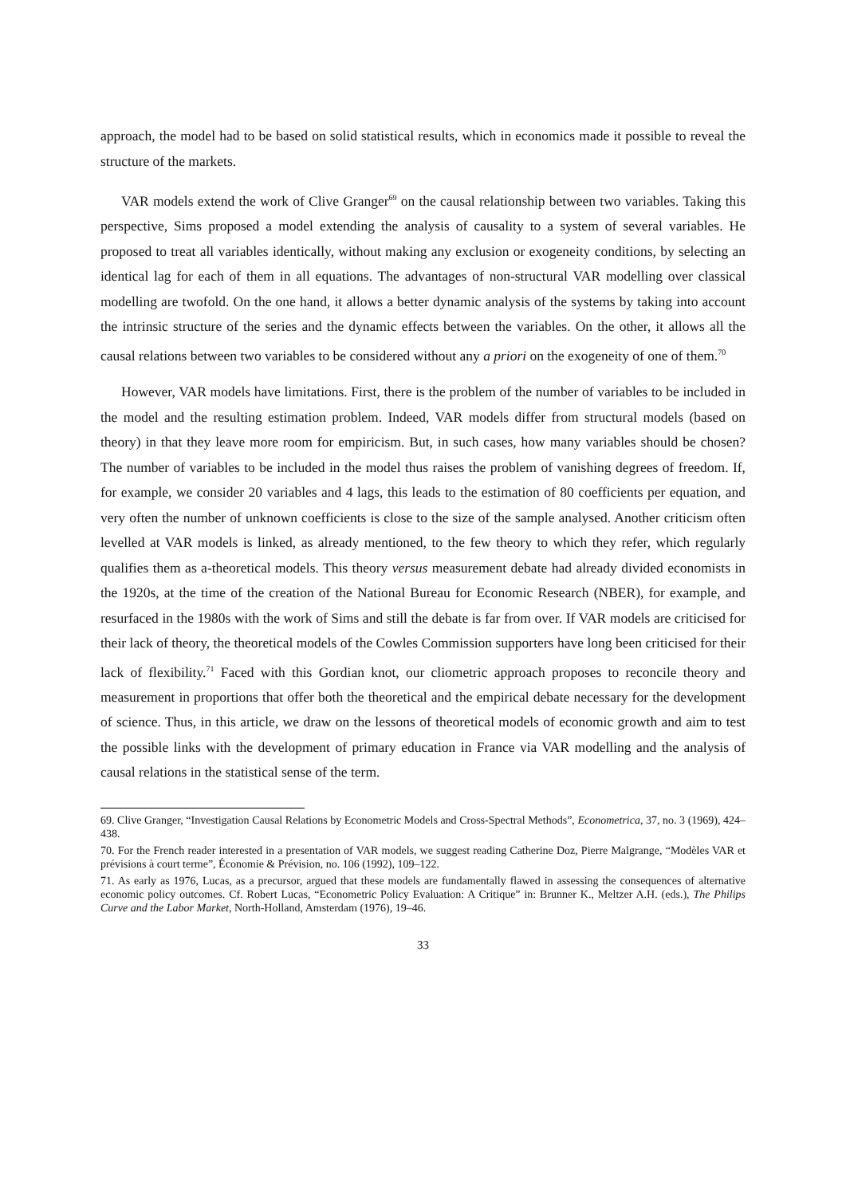approach, the model had to be based on solid statistical results, which in economics made it possible to reveal the structure of the markets.
VAR models extend the work of Clive Granger<sup>69</sup> on the causal relationship between two variables. Taking this perspective, Sims proposed a model extending the analysis of causality to a system of several variables. He proposed to treat all variables identically, without making any exclusion or exogeneity conditions, by selecting an identical lag for each of them in all equations. The advantages of non-structural VAR modelling over classical modelling are twofold. On the one hand, it allows a better dynamic analysis of the systems by taking into account the intrinsic structure of the series and the dynamic effects between the variables. On the other, it allows all the causal relations between two variables to be considered without any a priori on the exogeneity of one of them.<sup>70</sup>
However, VAR models have limitations. First, there is the problem of the number of variables to be included in the model and the resulting estimation problem. Indeed, VAR models differ from structural models (based on theory) in that they leave more room for empiricism. But, in such cases, how many variables should be chosen? The number of variables to be included in the model thus raises the problem of vanishing degrees of freedom. If, for example, we consider 20 variables and 4 lags, this leads to the estimation of 80 coefficients per equation, and very often the number of unknown coefficients is close to the size of the sample analysed. Another criticism often levelled at VAR models is linked, as already mentioned, to the few theory to which they refer, which regularly qualifies them as a-theoretical models. This theory versus measurement debate had already divided economists in the 1920s, at the time of the creation of the National Bureau for Economic Research (NBER), for example, and resurfaced in the 1980s with the work of Sims and still the debate is far from over. If VAR models are criticised for their lack of theory, the theoretical models of the Cowles Commission supporters have long been criticised for their lack of flexibility.<sup>71</sup> Faced with this Gordian knot, our cliometric approach proposes to reconcile theory and measurement in proportions that offer both the theoretical and the empirical debate necessary for the development of science. Thus, in this article, we draw on the lessons of theoretical models of economic growth and aim to test the possible links with the development of primary education in France via VAR modelling and the analysis of causal relations in the statistical sense of the term.
69. Clive Granger, “Investigation Causal Relations by Econometric Models and Cross-Spectral Methods”, Econometrica, 37, no. 3 (1969), 424–438.
70. For the French reader interested in a presentation of VAR models, we suggest reading Catherine Doz, Pierre Malgrange, “Modèles VAR et prévisions à court terme”, Économie & Prévision, no. 106 (1992), 109–122.
71. As early as 1976, Lucas, as a precursor, argued that these models are fundamentally flawed in assessing the consequences of alternative economic policy outcomes. Cf. Robert Lucas, “Econometric Policy Evaluation: A Critique” in: Brunner K., Meltzer A.H. (eds.), The Philips Curve and the Labor Market, North-Holland, Amsterdam (1976), 19–46.
33